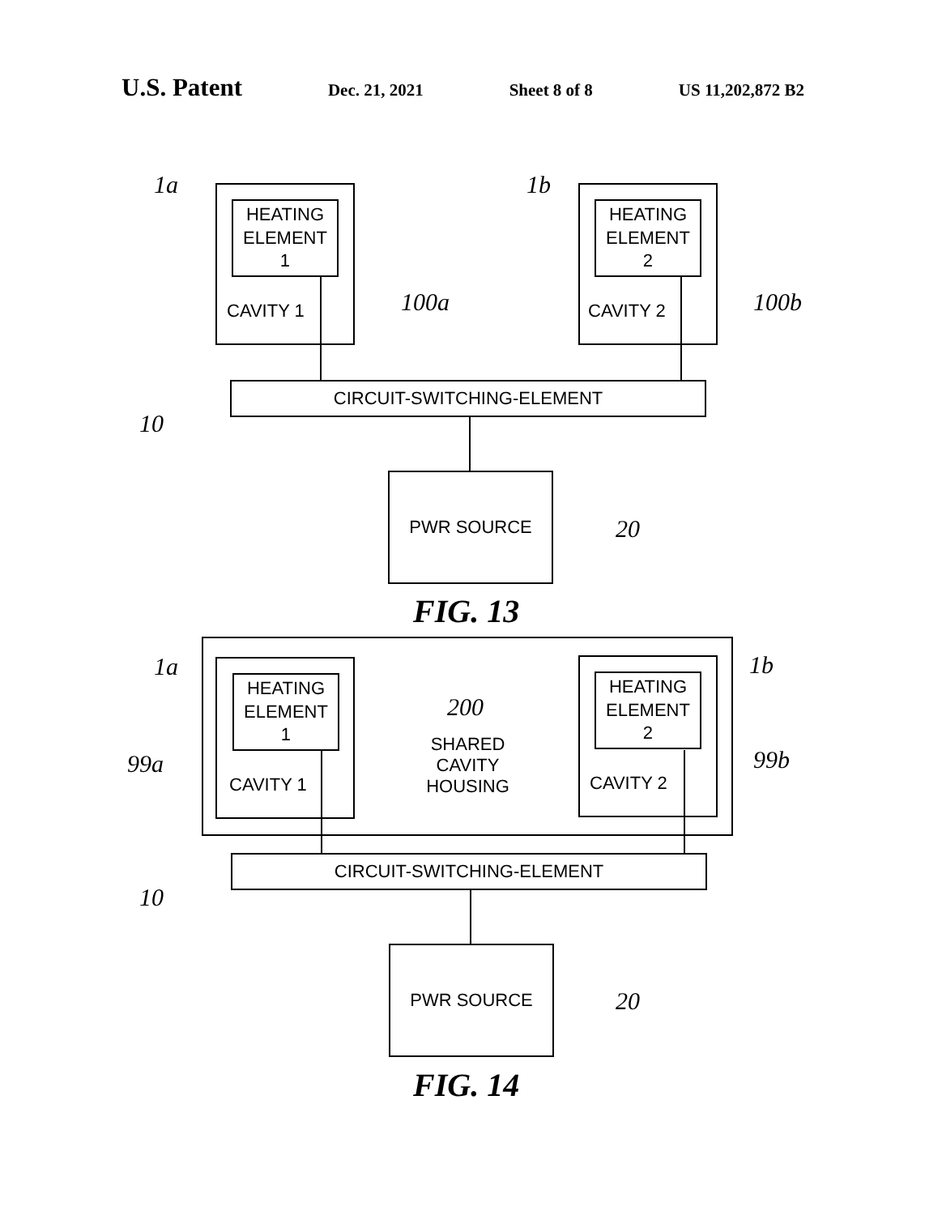U.S. Patent Dec. 21, 2021 Sheet 8 of 8 US 11,202,872 B2
1a
HEATING
ELEMENT
1
CAVITY 1 100a
1b
HEATING
ELEMENT
2
CAVITY 2 100b
CIRCUIT-SWITCHING-ELEMENT
10
PWR SOURCE
20
FIG. 13
1a
HEATING
ELEMENT
1
99a
CAVITY 1
200
SHARED CAVITY HOUSING
1b
HEATING
ELEMENT
2
CAVITY 2
99b
CIRCUIT-SWITCHING-ELEMENT
10
PWR SOURCE
20
FIG. 14